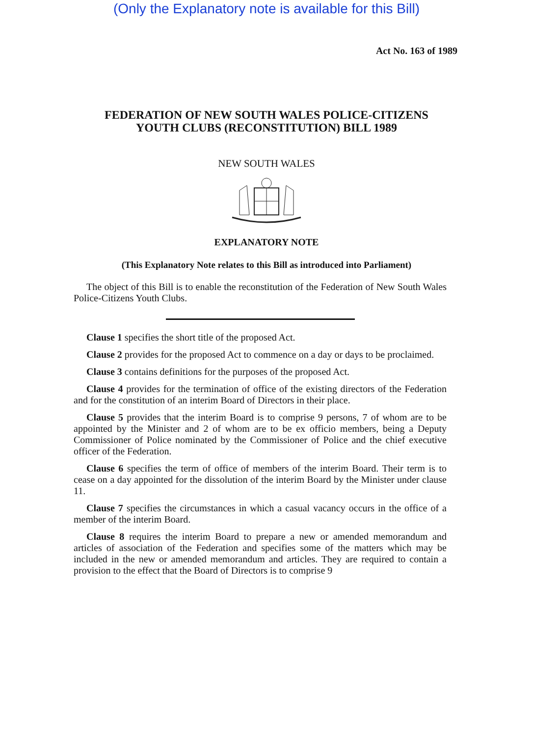(Only the Explanatory note is available for this Bill)
Act No. 163 of 1989
FEDERATION OF NEW SOUTH WALES POLICE-CITIZENS
YOUTH CLUBS (RECONSTITUTION) BILL 1989
NEW SOUTH WALES
EXPLANATORY NOTE
(This Explanatory Note relates to this Bill as introduced into Parliament)
The object of this Bill is to enable the reconstitution of the Federation of New South Wales Police-Citizens Youth Clubs.
Clause 1 specifies the short title of the proposed Act.
Clause 2 provides for the proposed Act to commence on a day or days to be proclaimed.
Clause 3 contains definitions for the purposes of the proposed Act.
Clause 4 provides for the termination of office of the existing directors of the Federation and for the constitution of an interim Board of Directors in their place.
Clause 5 provides that the interim Board is to comprise 9 persons, 7 of whom are to be appointed by the Minister and 2 of whom are to be ex officio members, being a Deputy Commissioner of Police nominated by the Commissioner of Police and the chief executive officer of the Federation.
Clause 6 specifies the term of office of members of the interim Board. Their term is to cease on a day appointed for the dissolution of the interim Board by the Minister under clause 11.
Clause 7 specifies the circumstances in which a casual vacancy occurs in the office of a member of the interim Board.
Clause 8 requires the interim Board to prepare a new or amended memorandum and articles of association of the Federation and specifies some of the matters which may be included in the new or amended memorandum and articles. They are required to contain a provision to the effect that the Board of Directors is to comprise 9